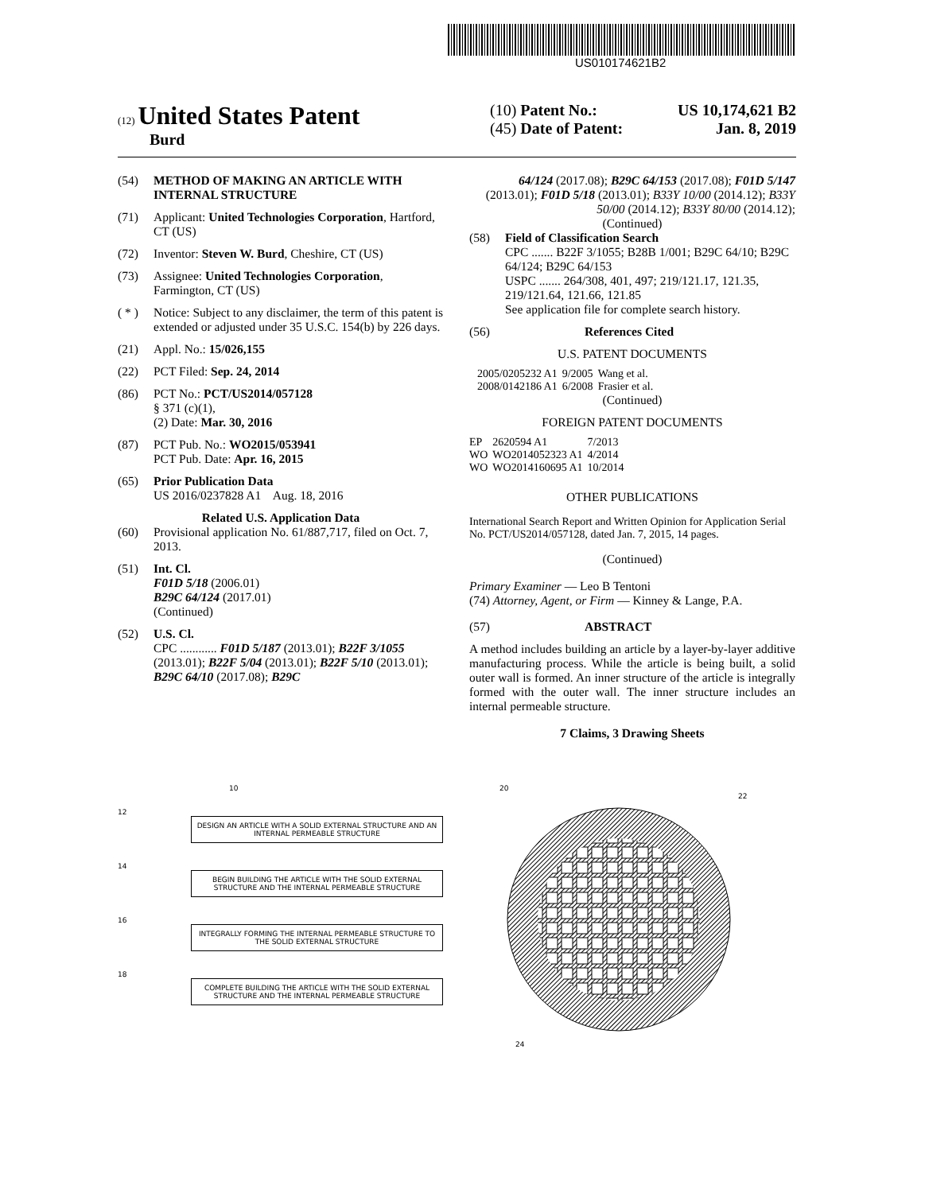US010174621B2
(12) United States Patent
Burd
(10) Patent No.: US 10,174,621 B2
(45) Date of Patent: Jan. 8, 2019
(54) METHOD OF MAKING AN ARTICLE WITH INTERNAL STRUCTURE
(71) Applicant: United Technologies Corporation, Hartford, CT (US)
(72) Inventor: Steven W. Burd, Cheshire, CT (US)
(73) Assignee: United Technologies Corporation, Farmington, CT (US)
( * ) Notice: Subject to any disclaimer, the term of this patent is extended or adjusted under 35 U.S.C. 154(b) by 226 days.
(21) Appl. No.: 15/026,155
(22) PCT Filed: Sep. 24, 2014
(86) PCT No.: PCT/US2014/057128
§ 371 (c)(1),
(2) Date: Mar. 30, 2016
(87) PCT Pub. No.: WO2015/053941
PCT Pub. Date: Apr. 16, 2015
(65) Prior Publication Data
US 2016/0237828 A1 Aug. 18, 2016
Related U.S. Application Data
(60) Provisional application No. 61/887,717, filed on Oct. 7, 2013.
(51) Int. Cl.
F01D 5/18 (2006.01)
B29C 64/124 (2017.01)
(Continued)
(52) U.S. Cl.
CPC ............ F01D 5/187 (2013.01); B22F 3/1055 (2013.01); B22F 5/04 (2013.01); B22F 5/10 (2013.01); B29C 64/10 (2017.08); B29C
64/124 (2017.08); B29C 64/153 (2017.08); F01D 5/147 (2013.01); F01D 5/18 (2013.01); B33Y 10/00 (2014.12); B33Y 50/00 (2014.12); B33Y 80/00 (2014.12);
(Continued)
(58) Field of Classification Search
CPC ....... B22F 3/1055; B28B 1/001; B29C 64/10; B29C 64/124; B29C 64/153
USPC ....... 264/308, 401, 497; 219/121.17, 121.35, 219/121.64, 121.66, 121.85
See application file for complete search history.
(56) References Cited
U.S. PATENT DOCUMENTS
| 2005/0205232 A1 | 9/2005 | Wang et al. |
| 2008/0142186 A1 | 6/2008 | Frasier et al. |
(Continued)
FOREIGN PATENT DOCUMENTS
| EP | 2620594 A1 | 7/2013 |
| WO | WO2014052323 A1 | 4/2014 |
| WO | WO2014160695 A1 | 10/2014 |
OTHER PUBLICATIONS
International Search Report and Written Opinion for Application Serial No. PCT/US2014/057128, dated Jan. 7, 2015, 14 pages.
(Continued)
Primary Examiner — Leo B Tentoni
(74) Attorney, Agent, or Firm — Kinney & Lange, P.A.
(57) ABSTRACT
A method includes building an article by a layer-by-layer additive manufacturing process. While the article is being built, a solid outer wall is formed. An inner structure of the article is integrally formed with the outer wall. The inner structure includes an internal permeable structure.
7 Claims, 3 Drawing Sheets
10
12
DESIGN AN ARTICLE WITH A SOLID EXTERNAL STRUCTURE AND AN INTERNAL PERMEABLE STRUCTURE
14
BEGIN BUILDING THE ARTICLE WITH THE SOLID EXTERNAL STRUCTURE AND THE INTERNAL PERMEABLE STRUCTURE
16
INTEGRALLY FORMING THE INTERNAL PERMEABLE STRUCTURE TO THE SOLID EXTERNAL STRUCTURE
18
COMPLETE BUILDING THE ARTICLE WITH THE SOLID EXTERNAL STRUCTURE AND THE INTERNAL PERMEABLE STRUCTURE
20
22
24